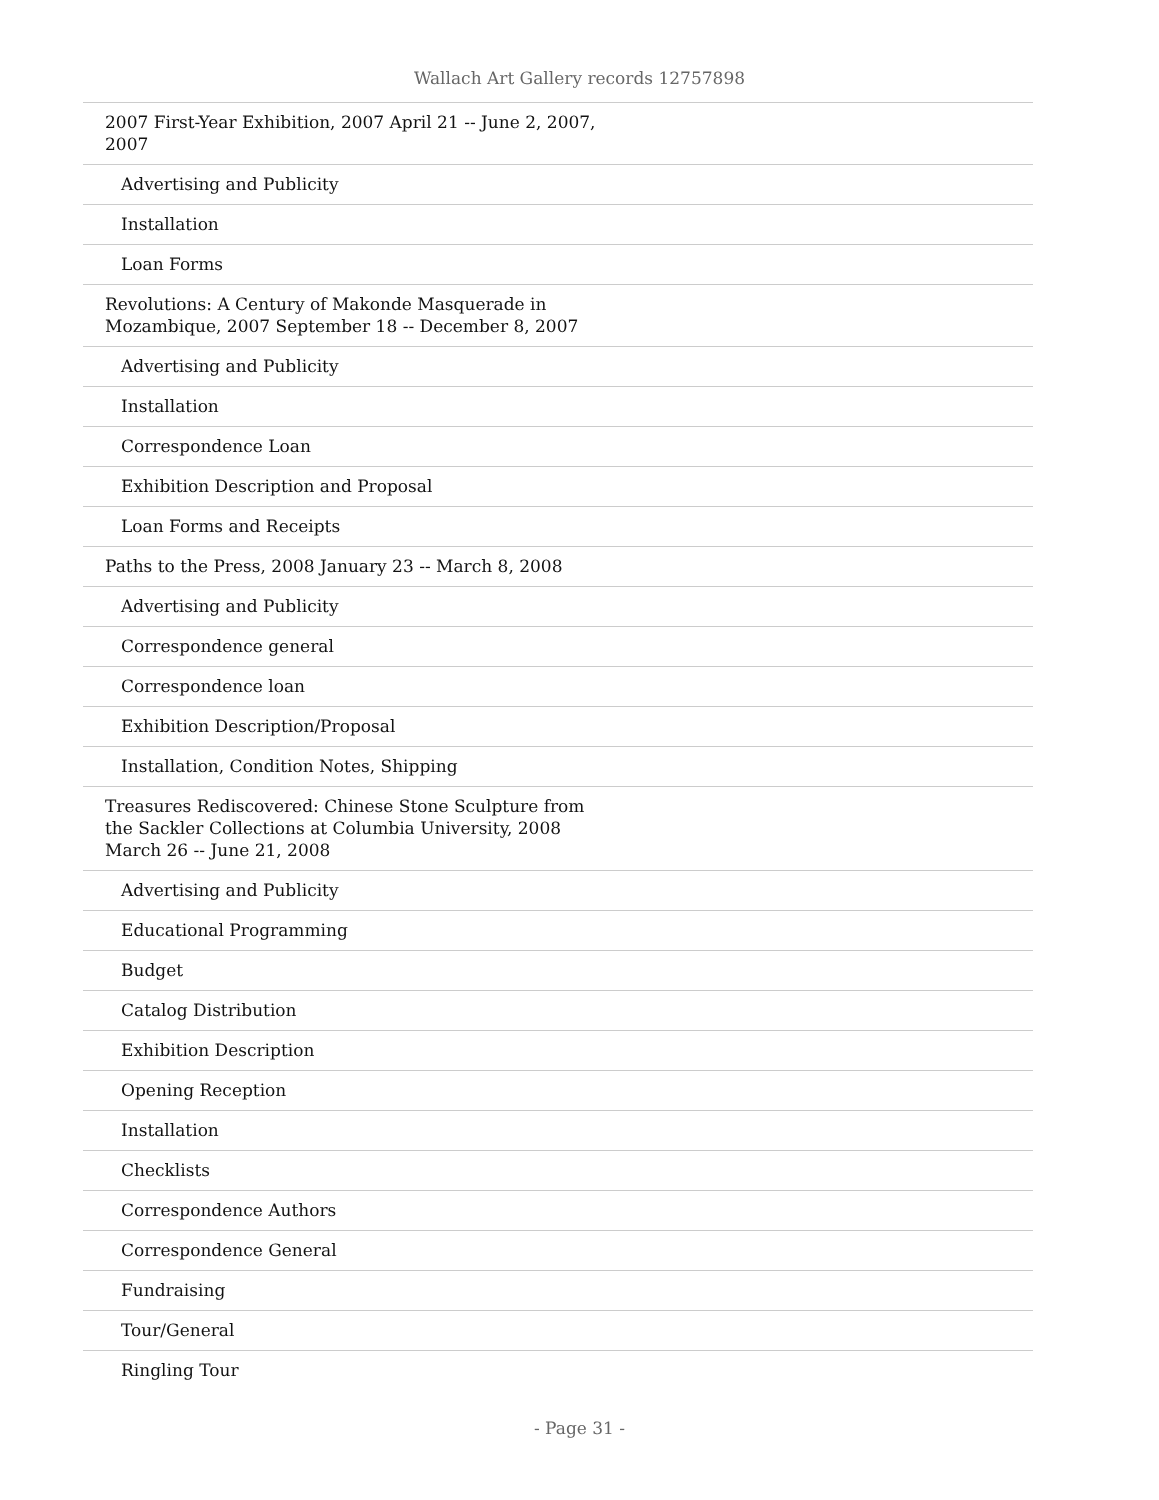Wallach Art Gallery records 12757898
| 2007 First-Year Exhibition, 2007 April 21 -- June 2, 2007, 2007 |
| Advertising and Publicity |
| Installation |
| Loan Forms |
| Revolutions: A Century of Makonde Masquerade in Mozambique, 2007 September 18 -- December 8, 2007 |
| Advertising and Publicity |
| Installation |
| Correspondence Loan |
| Exhibition Description and Proposal |
| Loan Forms and Receipts |
| Paths to the Press, 2008 January 23 -- March 8, 2008 |
| Advertising and Publicity |
| Correspondence general |
| Correspondence loan |
| Exhibition Description/Proposal |
| Installation, Condition Notes, Shipping |
| Treasures Rediscovered: Chinese Stone Sculpture from the Sackler Collections at Columbia University, 2008 March 26 -- June 21, 2008 |
| Advertising and Publicity |
| Educational Programming |
| Budget |
| Catalog Distribution |
| Exhibition Description |
| Opening Reception |
| Installation |
| Checklists |
| Correspondence Authors |
| Correspondence General |
| Fundraising |
| Tour/General |
| Ringling Tour |
- Page 31 -